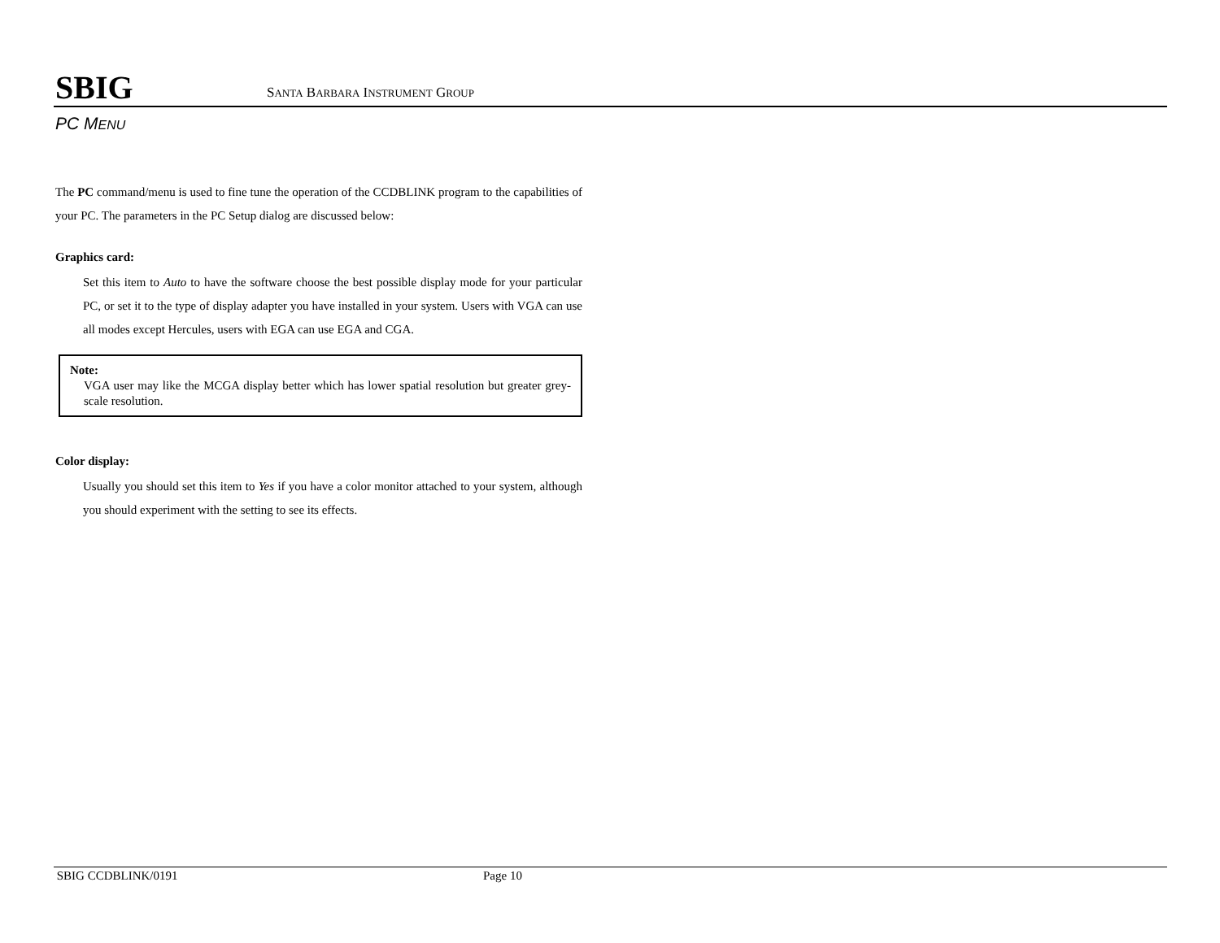SBIG SANTA BARBARA INSTRUMENT GROUP
PC MENU
The PC command/menu is used to fine tune the operation of the CCDBLINK program to the capabilities of your PC. The parameters in the PC Setup dialog are discussed below:
Graphics card:
Set this item to Auto to have the software choose the best possible display mode for your particular PC, or set it to the type of display adapter you have installed in your system. Users with VGA can use all modes except Hercules, users with EGA can use EGA and CGA.
Note:
VGA user may like the MCGA display better which has lower spatial resolution but greater grey-scale resolution.
Color display:
Usually you should set this item to Yes if you have a color monitor attached to your system, although you should experiment with the setting to see its effects.
SBIG CCDBLINK/0191 Page 10